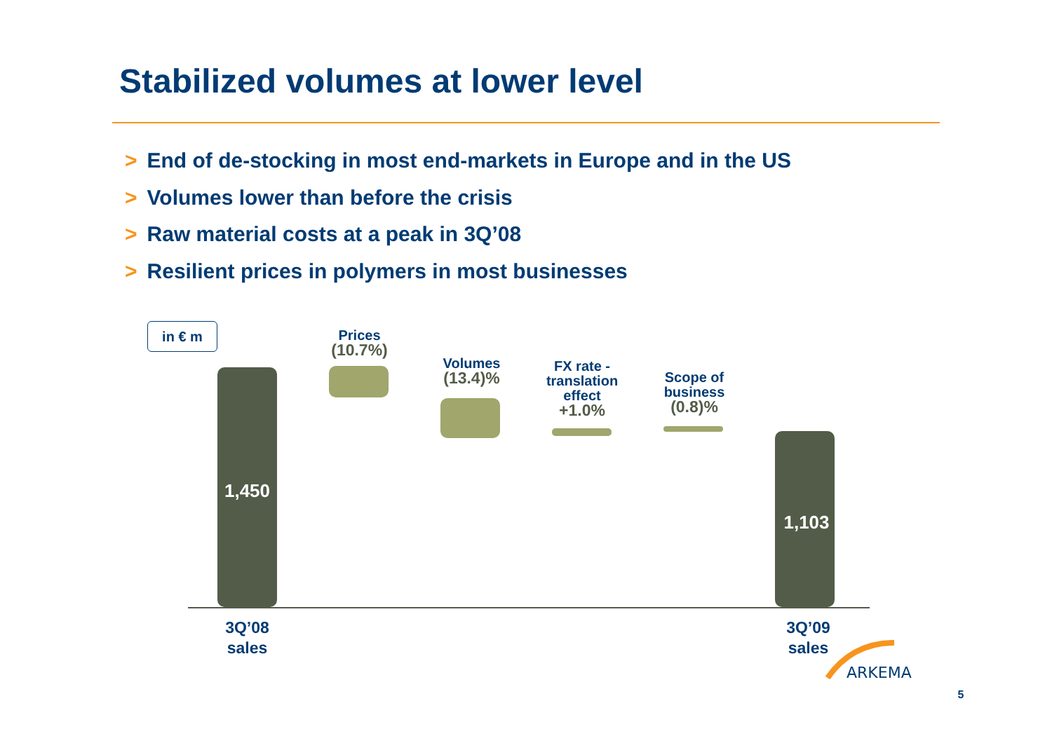Stabilized volumes at lower level
> End of de-stocking in most end-markets in Europe and in the US
> Volumes lower than before the crisis
> Raw material costs at a peak in 3Q’08
> Resilient prices in polymers in most businesses
in € m
1,450
Prices
(10.7%)
Volumes
(13.4)%
FX rate -
translation
effect
+1.0%
Scope of
business
(0.8)%
1,103
3Q’08
sales
3Q’09
sales
ARKEMA
5